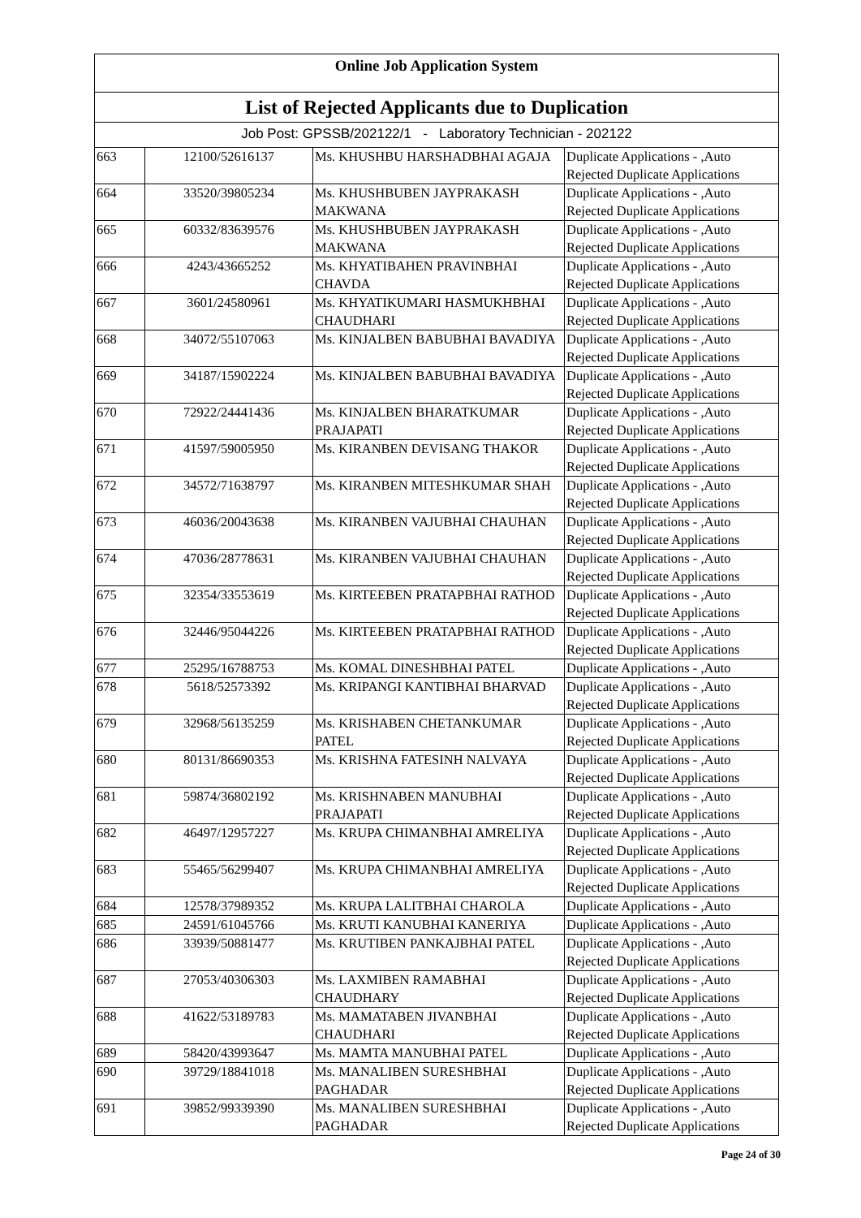Online Job Application System
List of Rejected Applicants due to Duplication
Job Post: GPSSB/202122/1 - Laboratory Technician - 202122
| 663 | 12100/52616137 | Ms. KHUSHBU HARSHADBHAI AGAJA | Duplicate Applications - ,Auto Rejected Duplicate Applications |
| 664 | 33520/39805234 | Ms. KHUSHBUBEN JAYPRAKASH MAKWANA | Duplicate Applications - ,Auto Rejected Duplicate Applications |
| 665 | 60332/83639576 | Ms. KHUSHBUBEN JAYPRAKASH MAKWANA | Duplicate Applications - ,Auto Rejected Duplicate Applications |
| 666 | 4243/43665252 | Ms. KHYATIBAHEN PRAVINBHAI CHAVDA | Duplicate Applications - ,Auto Rejected Duplicate Applications |
| 667 | 3601/24580961 | Ms. KHYATIKUMARI HASMUKHBHAI CHAUDHARI | Duplicate Applications - ,Auto Rejected Duplicate Applications |
| 668 | 34072/55107063 | Ms. KINJALBEN BABUBHAI BAVADIYA | Duplicate Applications - ,Auto Rejected Duplicate Applications |
| 669 | 34187/15902224 | Ms. KINJALBEN BABUBHAI BAVADIYA | Duplicate Applications - ,Auto Rejected Duplicate Applications |
| 670 | 72922/24441436 | Ms. KINJALBEN BHARATKUMAR PRAJAPATI | Duplicate Applications - ,Auto Rejected Duplicate Applications |
| 671 | 41597/59005950 | Ms. KIRANBEN DEVISANG THAKOR | Duplicate Applications - ,Auto Rejected Duplicate Applications |
| 672 | 34572/71638797 | Ms. KIRANBEN MITESHKUMAR SHAH | Duplicate Applications - ,Auto Rejected Duplicate Applications |
| 673 | 46036/20043638 | Ms. KIRANBEN VAJUBHAI CHAUHAN | Duplicate Applications - ,Auto Rejected Duplicate Applications |
| 674 | 47036/28778631 | Ms. KIRANBEN VAJUBHAI CHAUHAN | Duplicate Applications - ,Auto Rejected Duplicate Applications |
| 675 | 32354/33553619 | Ms. KIRTEEBEN PRATAPBHAI RATHOD | Duplicate Applications - ,Auto Rejected Duplicate Applications |
| 676 | 32446/95044226 | Ms. KIRTEEBEN PRATAPBHAI RATHOD | Duplicate Applications - ,Auto Rejected Duplicate Applications |
| 677 | 25295/16788753 | Ms. KOMAL DINESHBHAI PATEL | Duplicate Applications - ,Auto |
| 678 | 5618/52573392 | Ms. KRIPANGI KANTIBHAI BHARVAD | Duplicate Applications - ,Auto Rejected Duplicate Applications |
| 679 | 32968/56135259 | Ms. KRISHABEN CHETANKUMAR PATEL | Duplicate Applications - ,Auto Rejected Duplicate Applications |
| 680 | 80131/86690353 | Ms. KRISHNA FATESINH NALVAYA | Duplicate Applications - ,Auto Rejected Duplicate Applications |
| 681 | 59874/36802192 | Ms. KRISHNABEN MANUBHAI PRAJAPATI | Duplicate Applications - ,Auto Rejected Duplicate Applications |
| 682 | 46497/12957227 | Ms. KRUPA CHIMANBHAI AMRELIYA | Duplicate Applications - ,Auto Rejected Duplicate Applications |
| 683 | 55465/56299407 | Ms. KRUPA CHIMANBHAI AMRELIYA | Duplicate Applications - ,Auto Rejected Duplicate Applications |
| 684 | 12578/37989352 | Ms. KRUPA LALITBHAI CHAROLA | Duplicate Applications - ,Auto |
| 685 | 24591/61045766 | Ms. KRUTI KANUBHAI KANERIYA | Duplicate Applications - ,Auto |
| 686 | 33939/50881477 | Ms. KRUTIBEN PANKAJBHAI PATEL | Duplicate Applications - ,Auto Rejected Duplicate Applications |
| 687 | 27053/40306303 | Ms. LAXMIBEN RAMABHAI CHAUDHARY | Duplicate Applications - ,Auto Rejected Duplicate Applications |
| 688 | 41622/53189783 | Ms. MAMATABEN JIVANBHAI CHAUDHARI | Duplicate Applications - ,Auto Rejected Duplicate Applications |
| 689 | 58420/43993647 | Ms. MAMTA MANUBHAI PATEL | Duplicate Applications - ,Auto |
| 690 | 39729/18841018 | Ms. MANALIBEN SURESHBHAI PAGHADAR | Duplicate Applications - ,Auto Rejected Duplicate Applications |
| 691 | 39852/99339390 | Ms. MANALIBEN SURESHBHAI PAGHADAR | Duplicate Applications - ,Auto Rejected Duplicate Applications |
Page 24 of 30